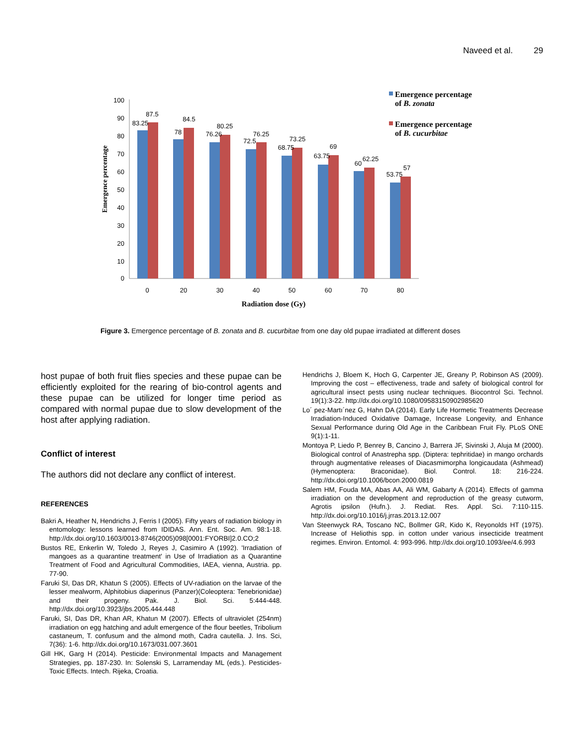Naveed et al. 29
100
90
80
70
60
50
40
30
20
10
0
83.25
87.5
78
84.5
76.26
80.25
72.5
76.25
68.75
73.25
63.75
69
60
62.25
53.75
57
0
20
30
40
50
60
70
80
Radiation dose (Gy)
Emergence percentage
Emergence percentage
of B. zonata
Emergence percentage
of B. cucurbitae
Figure 3. Emergence percentage of B. zonata and B. cucurbitae from one day old pupae irradiated at different doses
host pupae of both fruit flies species and these pupae can be efficiently exploited for the rearing of bio-control agents and these pupae can be utilized for longer time period as compared with normal pupae due to slow development of the host after applying radiation.
Conflict of interest
The authors did not declare any conflict of interest.
REFERENCES
Bakri A, Heather N, Hendrichs J, Ferris I (2005). Fifty years of radiation biology in entomology: lessons learned from IDIDAS. Ann. Ent. Soc. Am. 98:1-18. http://dx.doi.org/10.1603/0013-8746(2005)098[0001:FYORBI]2.0.CO;2
Bustos RE, Enkerlin W, Toledo J, Reyes J, Casimiro A (1992). 'Irradiation of mangoes as a quarantine treatment' in Use of Irradiation as a Quarantine Treatment of Food and Agricultural Commodities, IAEA, vienna, Austria. pp. 77-90.
Faruki SI, Das DR, Khatun S (2005). Effects of UV-radiation on the larvae of the lesser mealworm, Alphitobius diaperinus (Panzer)(Coleoptera: Tenebrionidae) and their progeny. Pak. J. Biol. Sci. 5:444-448. http://dx.doi.org/10.3923/jbs.2005.444.448
Faruki, SI, Das DR, Khan AR, Khatun M (2007). Effects of ultraviolet (254nm) irradiation on egg hatching and adult emergence of the flour beetles, Tribolium castaneum, T. confusum and the almond moth, Cadra cautella. J. Ins. Sci, 7(36): 1-6. http://dx.doi.org/10.1673/031.007.3601
Gill HK, Garg H (2014). Pesticide: Environmental Impacts and Management Strategies, pp. 187-230. In: Solenski S, Larramenday ML (eds.). Pesticides- Toxic Effects. Intech. Rijeka, Croatia.
Hendrichs J, Bloem K, Hoch G, Carpenter JE, Greany P, Robinson AS (2009). Improving the cost – effectiveness, trade and safety of biological control for agricultural insect pests using nuclear techniques. Biocontrol Sci. Technol. 19(1):3-22. http://dx.doi.org/10.1080/09583150902985620
Lo´ pez-Martı´nez G, Hahn DA (2014). Early Life Hormetic Treatments Decrease Irradiation-Induced Oxidative Damage, Increase Longevity, and Enhance Sexual Performance during Old Age in the Caribbean Fruit Fly. PLoS ONE 9(1):1-11.
Montoya P, Liedo P, Benrey B, Cancino J, Barrera JF, Sivinski J, Aluja M (2000). Biological control of Anastrepha spp. (Diptera: tephritidae) in mango orchards through augmentative releases of Diacasmimorpha longicaudata (Ashmead) (Hymenoptera: Braconidae). Biol. Control. 18: 216-224. http://dx.doi.org/10.1006/bcon.2000.0819
Salem HM, Fouda MA, Abas AA, Ali WM, Gabarty A (2014). Effects of gamma irradiation on the development and reproduction of the greasy cutworm, Agrotis ipsilon (Hufn.). J. Rediat. Res. Appl. Sci. 7:110-115. http://dx.doi.org/10.1016/j.jrras.2013.12.007
Van Steenwyck RA, Toscano NC, Bollmer GR, Kido K, Reyonolds HT (1975). Increase of Heliothis spp. in cotton under various insecticide treatment regimes. Environ. Entomol. 4: 993-996. http://dx.doi.org/10.1093/ee/4.6.993